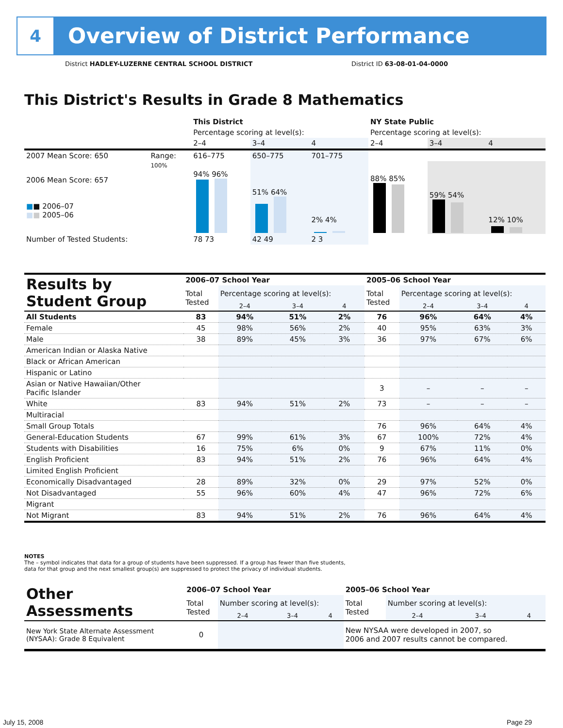4
Overview of District Performance
District HADLEY-LUZERNE CENTRAL SCHOOL DISTRICT
District ID 63-08-01-04-0000
This District's Results in Grade 8 Mathematics
| | | This District | | | NY State Public | | |
| | | Percentage scoring at level(s): | | | Percentage scoring at level(s): | | |
| | | 2–4 | 3–4 | 4 | 2–4 | 3–4 | 4 |
| 2007 Mean Score: 650 | Range: | 616–775 | 650–775 | 701–775 | | | |
| 2006 Mean Score: 657 ■ ■ 2006–07 ■ ■ 2005–06 | 100% | 94% 96% | 51% 64% | 2% 4% | 88% 85% | 59% 54% | 12% 10% |
| Number of Tested Students: | | 78 73 | 42 49 | 2 3 | | | |
| Results by Student Group | 2006–07 School Year | | | | 2005–06 School Year | | | |
| --- | --- | --- | --- | --- | --- | --- | --- | --- |
| | Total Tested | Percentage scoring at level(s): | | | Total Tested | Percentage scoring at level(s): | | |
| | | 2–4 | 3–4 | 4 | | 2–4 | 3–4 | 4 |
| All Students | 83 | 94% | 51% | 2% | 76 | 96% | 64% | 4% |
| Female | 45 | 98% | 56% | 2% | 40 | 95% | 63% | 3% |
| Male | 38 | 89% | 45% | 3% | 36 | 97% | 67% | 6% |
| American Indian or Alaska Native | | | | | | | | |
| Black or African American | | | | | | | | |
| Hispanic or Latino | | | | | | | | |
| Asian or Native Hawaiian/Other Pacific Islander | | | | | 3 | – | – | – |
| White | 83 | 94% | 51% | 2% | 73 | – | – | – |
| Multiracial | | | | | | | | |
| Small Group Totals | | | | | 76 | 96% | 64% | 4% |
| General-Education Students | 67 | 99% | 61% | 3% | 67 | 100% | 72% | 4% |
| Students with Disabilities | 16 | 75% | 6% | 0% | 9 | 67% | 11% | 0% |
| English Proficient | 83 | 94% | 51% | 2% | 76 | 96% | 64% | 4% |
| Limited English Proficient | | | | | | | | |
| Economically Disadvantaged | 28 | 89% | 32% | 0% | 29 | 97% | 52% | 0% |
| Not Disadvantaged | 55 | 96% | 60% | 4% | 47 | 96% | 72% | 6% |
| Migrant | | | | | | | | |
| Not Migrant | 83 | 94% | 51% | 2% | 76 | 96% | 64% | 4% |
NOTES
The – symbol indicates that data for a group of students have been suppressed. If a group has fewer than five students,
data for that group and the next smallest group(s) are suppressed to protect the privacy of individual students.
| Other Assessments | 2006–07 School Year | | | | 2005–06 School Year | | | |
| --- | --- | --- | --- | --- | --- | --- | --- | --- |
| | Total Tested | Number scoring at level(s): | | | Total Tested | Number scoring at level(s): | | |
| | | 2–4 | 3–4 | 4 | | 2–4 | 3–4 | 4 |
| New York State Alternate Assessment (NYSAA): Grade 8 Equivalent | 0 | | | | New NYSAA were developed in 2007, so 2006 and 2007 results cannot be compared. | | | |
July 15, 2008 Page 29